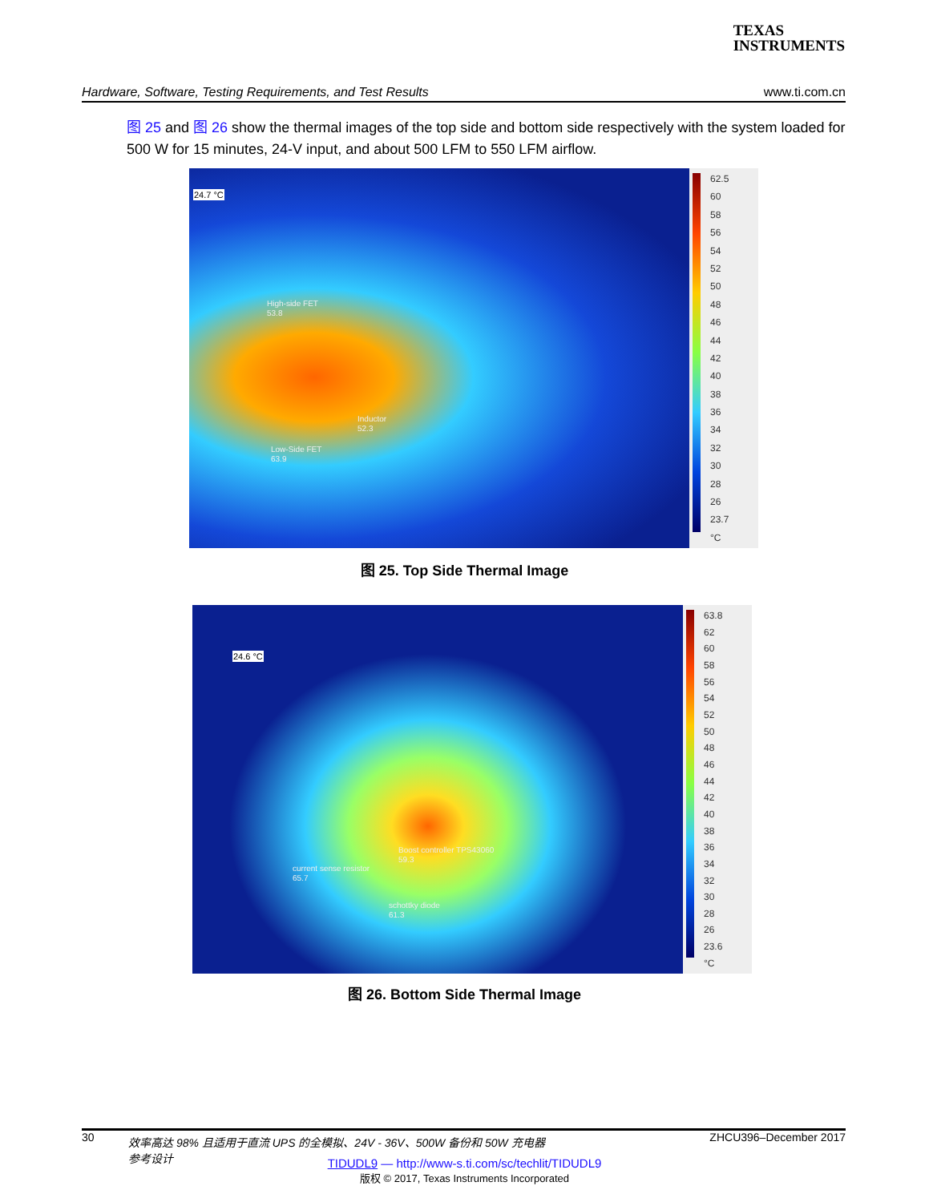TEXAS
INSTRUMENTS
Hardware, Software, Testing Requirements, and Test Results www.ti.com.cn
图 25 and 图 26 show the thermal images of the top side and bottom side respectively with the system loaded for 500 W for 15 minutes, 24-V input, and about 500 LFM to 550 LFM airflow.
24.7 °C
High-side FET
53.8
Inductor
52.3
Low-Side FET
63.9
62.5
60
58
56
54
52
50
48
46
44
42
40
38
36
34
32
30
28
26
23.7
°C
图 25. Top Side Thermal Image
24.6 °C
Boost controller TPS43060
59.3
current sense resistor
65.7
schottky diode
61.3
63.8
62
60
58
56
54
52
50
48
46
44
42
40
38
36
34
32
30
28
26
23.6
°C
图 26. Bottom Side Thermal Image
30 效率高达 98% 且适用于直流 UPS 的全模拟、24V - 36V、500W 备份和 50W 充电器参考设计 ZHCU396–December 2017
TIDUDL9 — http://www-s.ti.com/sc/techlit/TIDUDL9
版权 © 2017, Texas Instruments Incorporated